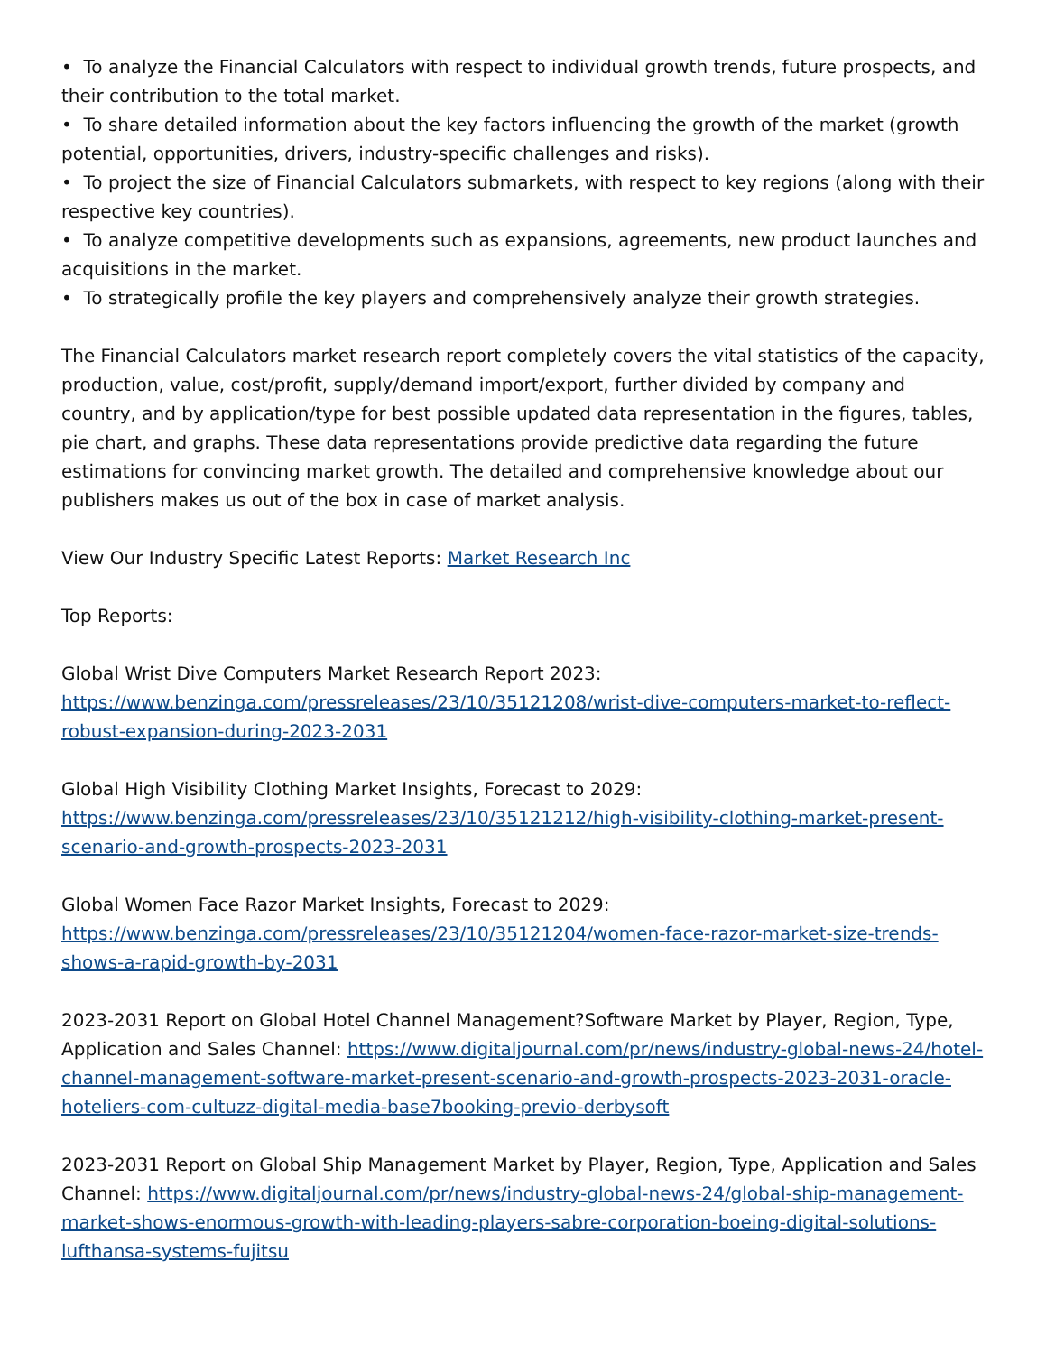• To analyze the Financial Calculators with respect to individual growth trends, future prospects, and their contribution to the total market.
• To share detailed information about the key factors influencing the growth of the market (growth potential, opportunities, drivers, industry-specific challenges and risks).
• To project the size of Financial Calculators submarkets, with respect to key regions (along with their respective key countries).
• To analyze competitive developments such as expansions, agreements, new product launches and acquisitions in the market.
• To strategically profile the key players and comprehensively analyze their growth strategies.
The Financial Calculators market research report completely covers the vital statistics of the capacity, production, value, cost/profit, supply/demand import/export, further divided by company and country, and by application/type for best possible updated data representation in the figures, tables, pie chart, and graphs. These data representations provide predictive data regarding the future estimations for convincing market growth. The detailed and comprehensive knowledge about our publishers makes us out of the box in case of market analysis.
View Our Industry Specific Latest Reports: Market Research Inc
Top Reports:
Global Wrist Dive Computers Market Research Report 2023:
https://www.benzinga.com/pressreleases/23/10/35121208/wrist-dive-computers-market-to-reflect-robust-expansion-during-2023-2031
Global High Visibility Clothing Market Insights, Forecast to 2029:
https://www.benzinga.com/pressreleases/23/10/35121212/high-visibility-clothing-market-present-scenario-and-growth-prospects-2023-2031
Global Women Face Razor Market Insights, Forecast to 2029:
https://www.benzinga.com/pressreleases/23/10/35121204/women-face-razor-market-size-trends-shows-a-rapid-growth-by-2031
2023-2031 Report on Global Hotel Channel Management?Software Market by Player, Region, Type, Application and Sales Channel: https://www.digitaljournal.com/pr/news/industry-global-news-24/hotel-channel-management-software-market-present-scenario-and-growth-prospects-2023-2031-oracle-hoteliers-com-cultuzz-digital-media-base7booking-previo-derbysoft
2023-2031 Report on Global Ship Management Market by Player, Region, Type, Application and Sales Channel: https://www.digitaljournal.com/pr/news/industry-global-news-24/global-ship-management-market-shows-enormous-growth-with-leading-players-sabre-corporation-boeing-digital-solutions-lufthansa-systems-fujitsu